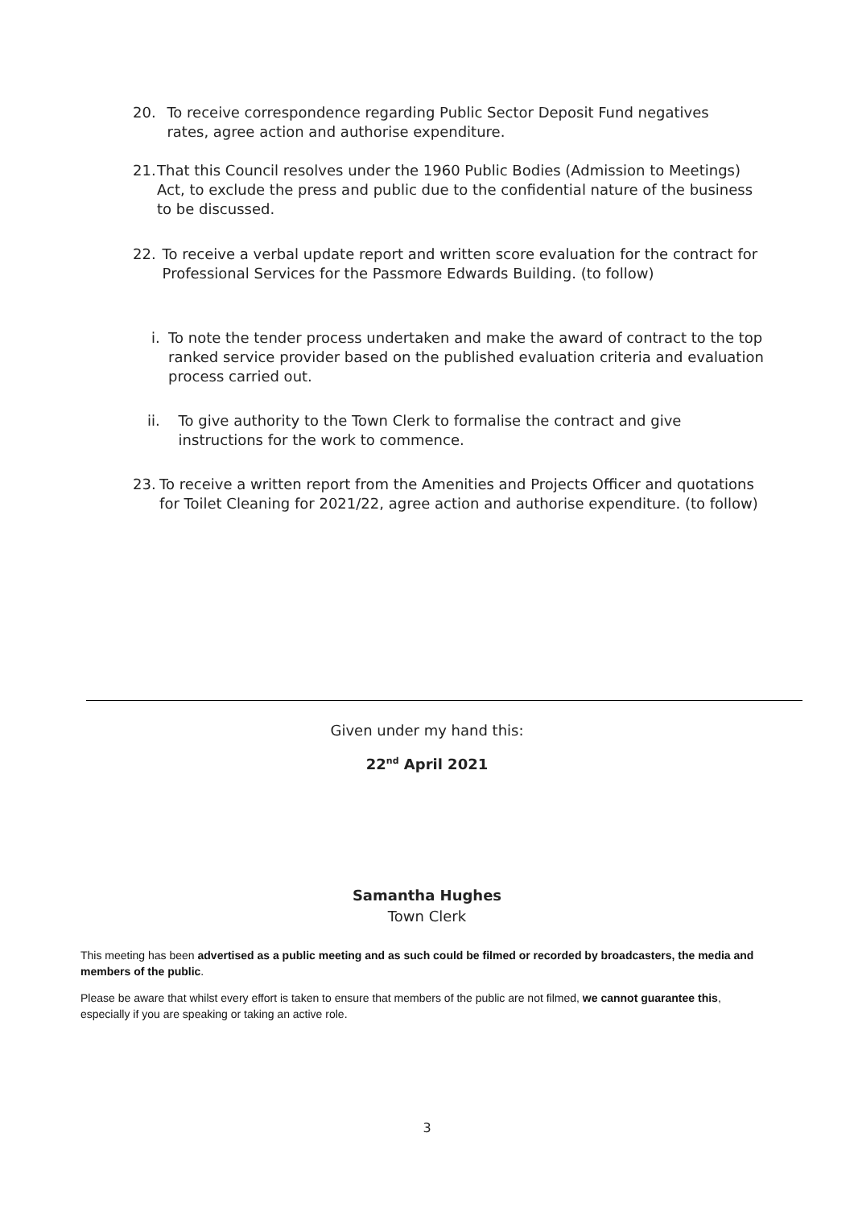20. To receive correspondence regarding Public Sector Deposit Fund negatives rates, agree action and authorise expenditure.
21. That this Council resolves under the 1960 Public Bodies (Admission to Meetings) Act, to exclude the press and public due to the confidential nature of the business to be discussed.
22. To receive a verbal update report and written score evaluation for the contract for Professional Services for the Passmore Edwards Building. (to follow)
i. To note the tender process undertaken and make the award of contract to the top ranked service provider based on the published evaluation criteria and evaluation process carried out.
ii. To give authority to the Town Clerk to formalise the contract and give instructions for the work to commence.
23. To receive a written report from the Amenities and Projects Officer and quotations for Toilet Cleaning for 2021/22, agree action and authorise expenditure. (to follow)
Given under my hand this:
22<sup>nd</sup> April 2021
Samantha Hughes
Town Clerk
This meeting has been advertised as a public meeting and as such could be filmed or recorded by broadcasters, the media and members of the public.
Please be aware that whilst every effort is taken to ensure that members of the public are not filmed, we cannot guarantee this, especially if you are speaking or taking an active role.
3